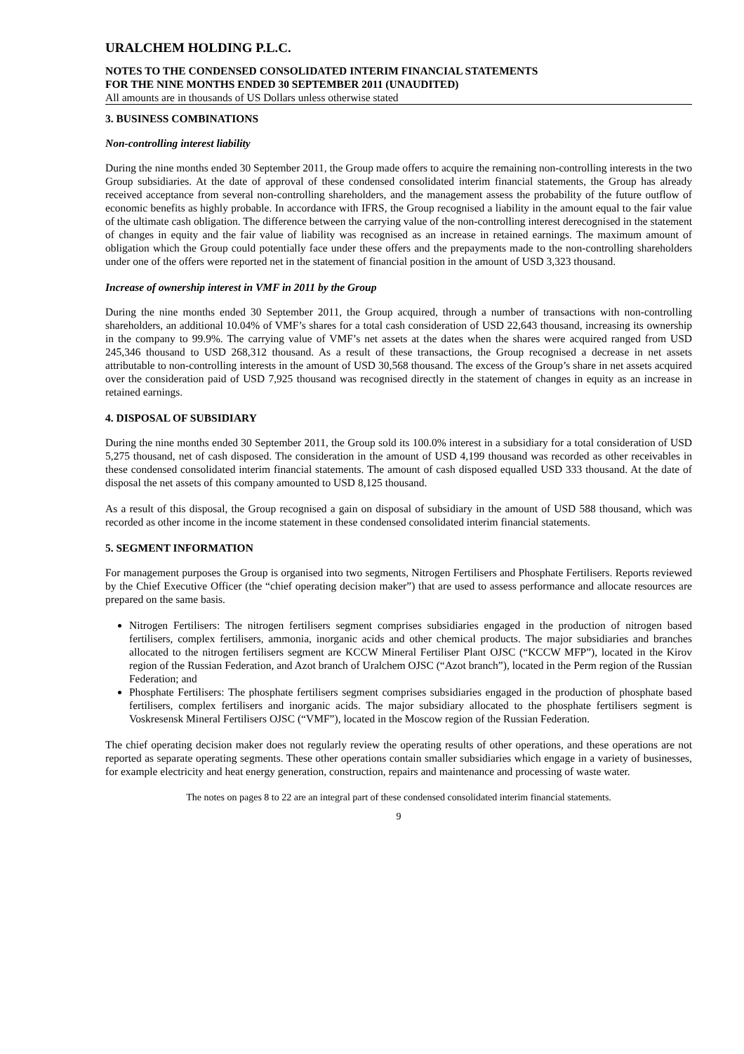URALCHEM HOLDING P.L.C.
NOTES TO THE CONDENSED CONSOLIDATED INTERIM FINANCIAL STATEMENTS
FOR THE NINE MONTHS ENDED 30 SEPTEMBER 2011 (UNAUDITED)
All amounts are in thousands of US Dollars unless otherwise stated
3. BUSINESS COMBINATIONS
Non-controlling interest liability
During the nine months ended 30 September 2011, the Group made offers to acquire the remaining non-controlling interests in the two Group subsidiaries. At the date of approval of these condensed consolidated interim financial statements, the Group has already received acceptance from several non-controlling shareholders, and the management assess the probability of the future outflow of economic benefits as highly probable. In accordance with IFRS, the Group recognised a liability in the amount equal to the fair value of the ultimate cash obligation. The difference between the carrying value of the non-controlling interest derecognised in the statement of changes in equity and the fair value of liability was recognised as an increase in retained earnings. The maximum amount of obligation which the Group could potentially face under these offers and the prepayments made to the non-controlling shareholders under one of the offers were reported net in the statement of financial position in the amount of USD 3,323 thousand.
Increase of ownership interest in VMF in 2011 by the Group
During the nine months ended 30 September 2011, the Group acquired, through a number of transactions with non-controlling shareholders, an additional 10.04% of VMF’s shares for a total cash consideration of USD 22,643 thousand, increasing its ownership in the company to 99.9%. The carrying value of VMF’s net assets at the dates when the shares were acquired ranged from USD 245,346 thousand to USD 268,312 thousand. As a result of these transactions, the Group recognised a decrease in net assets attributable to non-controlling interests in the amount of USD 30,568 thousand. The excess of the Group’s share in net assets acquired over the consideration paid of USD 7,925 thousand was recognised directly in the statement of changes in equity as an increase in retained earnings.
4. DISPOSAL OF SUBSIDIARY
During the nine months ended 30 September 2011, the Group sold its 100.0% interest in a subsidiary for a total consideration of USD 5,275 thousand, net of cash disposed. The consideration in the amount of USD 4,199 thousand was recorded as other receivables in these condensed consolidated interim financial statements. The amount of cash disposed equalled USD 333 thousand. At the date of disposal the net assets of this company amounted to USD 8,125 thousand.
As a result of this disposal, the Group recognised a gain on disposal of subsidiary in the amount of USD 588 thousand, which was recorded as other income in the income statement in these condensed consolidated interim financial statements.
5. SEGMENT INFORMATION
For management purposes the Group is organised into two segments, Nitrogen Fertilisers and Phosphate Fertilisers. Reports reviewed by the Chief Executive Officer (the “chief operating decision maker”) that are used to assess performance and allocate resources are prepared on the same basis.
Nitrogen Fertilisers: The nitrogen fertilisers segment comprises subsidiaries engaged in the production of nitrogen based fertilisers, complex fertilisers, ammonia, inorganic acids and other chemical products. The major subsidiaries and branches allocated to the nitrogen fertilisers segment are KCCW Mineral Fertiliser Plant OJSC (“KCCW MFP”), located in the Kirov region of the Russian Federation, and Azot branch of Uralchem OJSC (“Azot branch”), located in the Perm region of the Russian Federation; and
Phosphate Fertilisers: The phosphate fertilisers segment comprises subsidiaries engaged in the production of phosphate based fertilisers, complex fertilisers and inorganic acids. The major subsidiary allocated to the phosphate fertilisers segment is Voskresensk Mineral Fertilisers OJSC (“VMF”), located in the Moscow region of the Russian Federation.
The chief operating decision maker does not regularly review the operating results of other operations, and these operations are not reported as separate operating segments. These other operations contain smaller subsidiaries which engage in a variety of businesses, for example electricity and heat energy generation, construction, repairs and maintenance and processing of waste water.
The notes on pages 8 to 22 are an integral part of these condensed consolidated interim financial statements.
9